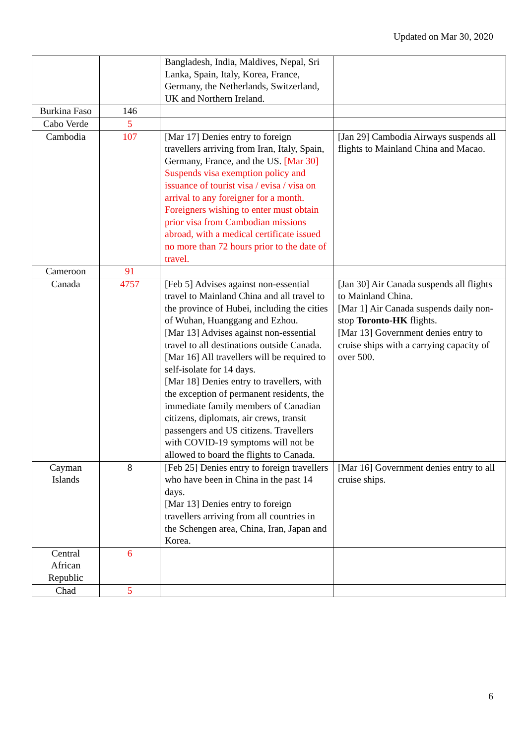Updated on Mar 30, 2020
| | | Bangladesh, India, Maldives, Nepal, Sri Lanka, Spain, Italy, Korea, France, Germany, the Netherlands, Switzerland, UK and Northern Ireland. | |
| Burkina Faso | 146 | | |
| Cabo Verde | 5 | | |
| Cambodia | 107 | [Mar 17] Denies entry to foreign travellers arriving from Iran, Italy, Spain, Germany, France, and the US. [Mar 30] Suspends visa exemption policy and issuance of tourist visa / evisa / visa on arrival to any foreigner for a month. Foreigners wishing to enter must obtain prior visa from Cambodian missions abroad, with a medical certificate issued no more than 72 hours prior to the date of travel. | [Jan 29] Cambodia Airways suspends all flights to Mainland China and Macao. |
| Cameroon | 91 | | |
| Canada | 4757 | [Feb 5] Advises against non-essential travel to Mainland China and all travel to the province of Hubei, including the cities of Wuhan, Huanggang and Ezhou. [Mar 13] Advises against non-essential travel to all destinations outside Canada. [Mar 16] All travellers will be required to self-isolate for 14 days. [Mar 18] Denies entry to travellers, with the exception of permanent residents, the immediate family members of Canadian citizens, diplomats, air crews, transit passengers and US citizens. Travellers with COVID-19 symptoms will not be allowed to board the flights to Canada. | [Jan 30] Air Canada suspends all flights to Mainland China. [Mar 1] Air Canada suspends daily non-stop Toronto-HK flights. [Mar 13] Government denies entry to cruise ships with a carrying capacity of over 500. |
| Cayman Islands | 8 | [Feb 25] Denies entry to foreign travellers who have been in China in the past 14 days. [Mar 13] Denies entry to foreign travellers arriving from all countries in the Schengen area, China, Iran, Japan and Korea. | [Mar 16] Government denies entry to all cruise ships. |
| Central African Republic | 6 | | |
| Chad | 5 | | |
6